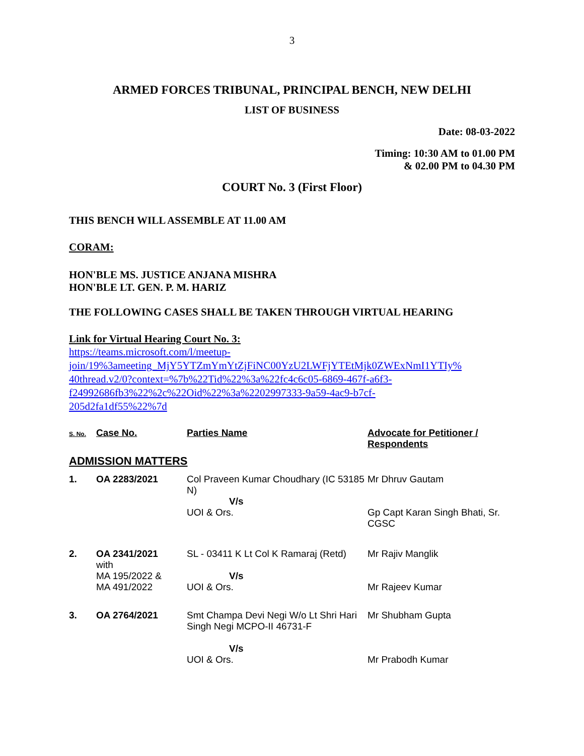3
ARMED FORCES TRIBUNAL, PRINCIPAL BENCH, NEW DELHI
LIST OF BUSINESS
Date: 08-03-2022
Timing: 10:30 AM to 01.00 PM
& 02.00 PM to 04.30 PM
COURT No. 3 (First Floor)
THIS BENCH WILL ASSEMBLE AT 11.00 AM
CORAM:
HON'BLE MS. JUSTICE ANJANA MISHRA
HON'BLE LT. GEN. P. M. HARIZ
THE FOLLOWING CASES SHALL BE TAKEN THROUGH VIRTUAL HEARING
Link for Virtual Hearing Court No. 3:
https://teams.microsoft.com/l/meetup-
join/19%3ameeting_MjY5YTZmYmYtZjFiNC00YzU2LWFjYTEtMjk0ZWExNmI1YTIy%
40thread.v2/0?context=%7b%22Tid%22%3a%22fc4c6c05-6869-467f-a6f3-
f24992686fb3%22%2c%22Oid%22%3a%2202997333-9a59-4ac9-b7cf-
205d2fa1df55%22%7d
| S. No. | Case No. | Parties Name | Advocate for Petitioner / Respondents |
| --- | --- | --- | --- |
| ADMISSION MATTERS | | | |
| 1. | OA 2283/2021 | Col Praveen Kumar Choudhary (IC 53185 N) V/s UOI & Ors. | Mr Dhruv Gautam Gp Capt Karan Singh Bhati, Sr. CGSC |
| 2. | OA 2341/2021 with MA 195/2022 & MA 491/2022 | SL - 03411 K Lt Col K Ramaraj (Retd) V/s UOI & Ors. | Mr Rajiv Manglik Mr Rajeev Kumar |
| 3. | OA 2764/2021 | Smt Champa Devi Negi W/o Lt Shri Hari Singh Negi MCPO-II 46731-F V/s UOI & Ors. | Mr Shubham Gupta Mr Prabodh Kumar |